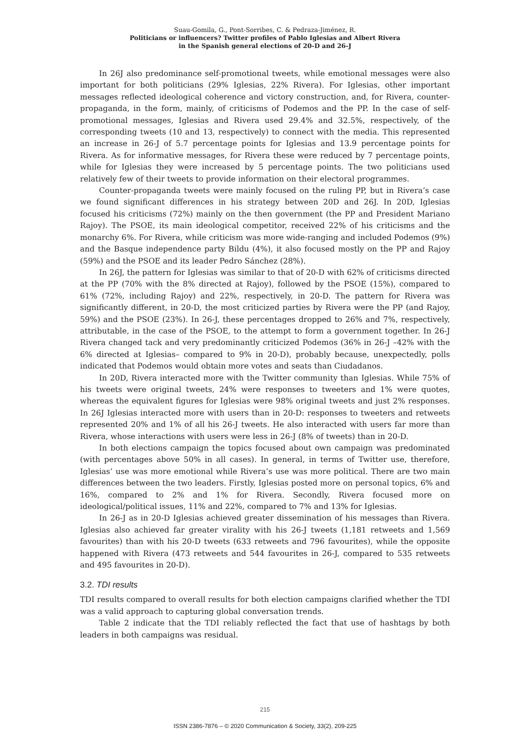Suau-Gomila, G., Pont-Sorribes, C. & Pedraza-Jiménez, R.
Politicians or influencers? Twitter profiles of Pablo Iglesias and Albert Rivera
in the Spanish general elections of 20-D and 26-J
In 26J also predominance self-promotional tweets, while emotional messages were also important for both politicians (29% Iglesias, 22% Rivera). For Iglesias, other important messages reflected ideological coherence and victory construction, and, for Rivera, counter-propaganda, in the form, mainly, of criticisms of Podemos and the PP. In the case of self-promotional messages, Iglesias and Rivera used 29.4% and 32.5%, respectively, of the corresponding tweets (10 and 13, respectively) to connect with the media. This represented an increase in 26-J of 5.7 percentage points for Iglesias and 13.9 percentage points for Rivera. As for informative messages, for Rivera these were reduced by 7 percentage points, while for Iglesias they were increased by 5 percentage points. The two politicians used relatively few of their tweets to provide information on their electoral programmes.
Counter-propaganda tweets were mainly focused on the ruling PP, but in Rivera’s case we found significant differences in his strategy between 20D and 26J. In 20D, Iglesias focused his criticisms (72%) mainly on the then government (the PP and President Mariano Rajoy). The PSOE, its main ideological competitor, received 22% of his criticisms and the monarchy 6%. For Rivera, while criticism was more wide-ranging and included Podemos (9%) and the Basque independence party Bildu (4%), it also focused mostly on the PP and Rajoy (59%) and the PSOE and its leader Pedro Sánchez (28%).
In 26J, the pattern for Iglesias was similar to that of 20-D with 62% of criticisms directed at the PP (70% with the 8% directed at Rajoy), followed by the PSOE (15%), compared to 61% (72%, including Rajoy) and 22%, respectively, in 20-D. The pattern for Rivera was significantly different, in 20-D, the most criticized parties by Rivera were the PP (and Rajoy, 59%) and the PSOE (23%). In 26-J, these percentages dropped to 26% and 7%, respectively, attributable, in the case of the PSOE, to the attempt to form a government together. In 26-J Rivera changed tack and very predominantly criticized Podemos (36% in 26-J –42% with the 6% directed at Iglesias– compared to 9% in 20-D), probably because, unexpectedly, polls indicated that Podemos would obtain more votes and seats than Ciudadanos.
In 20D, Rivera interacted more with the Twitter community than Iglesias. While 75% of his tweets were original tweets, 24% were responses to tweeters and 1% were quotes, whereas the equivalent figures for Iglesias were 98% original tweets and just 2% responses. In 26J Iglesias interacted more with users than in 20-D: responses to tweeters and retweets represented 20% and 1% of all his 26-J tweets. He also interacted with users far more than Rivera, whose interactions with users were less in 26-J (8% of tweets) than in 20-D.
In both elections campaign the topics focused about own campaign was predominated (with percentages above 50% in all cases). In general, in terms of Twitter use, therefore, Iglesias’ use was more emotional while Rivera’s use was more political. There are two main differences between the two leaders. Firstly, Iglesias posted more on personal topics, 6% and 16%, compared to 2% and 1% for Rivera. Secondly, Rivera focused more on ideological/political issues, 11% and 22%, compared to 7% and 13% for Iglesias.
In 26-J as in 20-D Iglesias achieved greater dissemination of his messages than Rivera. Iglesias also achieved far greater virality with his 26-J tweets (1,181 retweets and 1,569 favourites) than with his 20-D tweets (633 retweets and 796 favourites), while the opposite happened with Rivera (473 retweets and 544 favourites in 26-J, compared to 535 retweets and 495 favourites in 20-D).
3.2. TDI results
TDI results compared to overall results for both election campaigns clarified whether the TDI was a valid approach to capturing global conversation trends.
Table 2 indicate that the TDI reliably reflected the fact that use of hashtags by both leaders in both campaigns was residual.
215
ISSN 2386-7876 – © 2020 Communication & Society, 33(2), 209-225